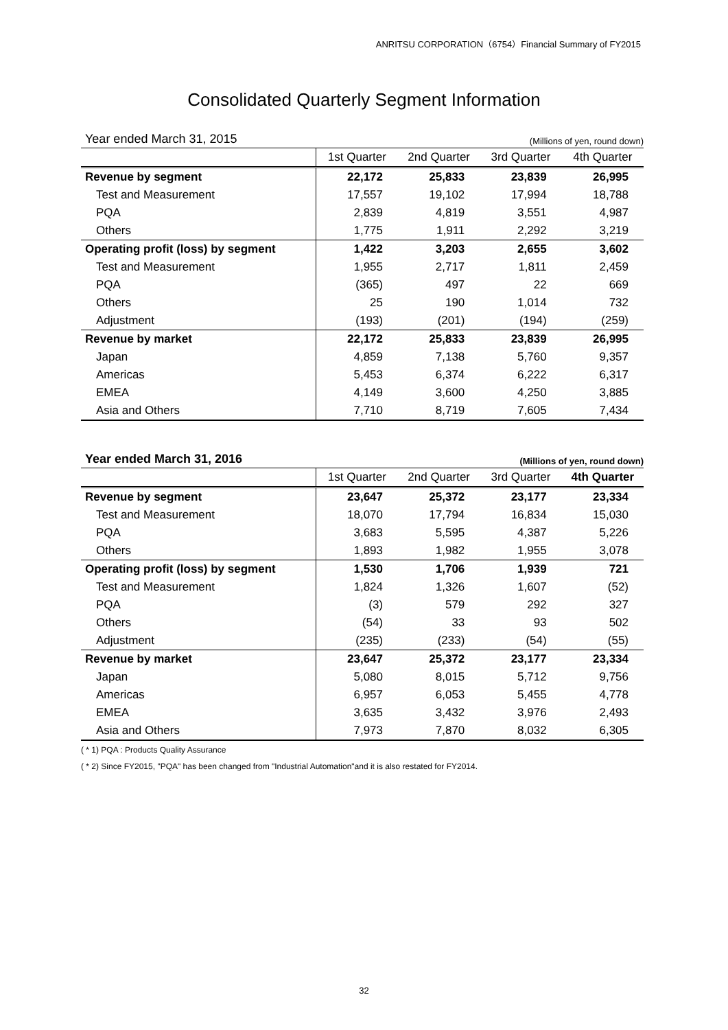ANRITSU CORPORATION（6754）Financial Summary of FY2015
Consolidated Quarterly Segment Information
Year ended March 31, 2015 (Millions of yen, round down)
| | 1st Quarter | 2nd Quarter | 3rd Quarter | 4th Quarter |
| --- | --- | --- | --- | --- |
| Revenue by segment | 22,172 | 25,833 | 23,839 | 26,995 |
| Test and Measurement | 17,557 | 19,102 | 17,994 | 18,788 |
| PQA | 2,839 | 4,819 | 3,551 | 4,987 |
| Others | 1,775 | 1,911 | 2,292 | 3,219 |
| Operating profit (loss) by segment | 1,422 | 3,203 | 2,655 | 3,602 |
| Test and Measurement | 1,955 | 2,717 | 1,811 | 2,459 |
| PQA | (365) | 497 | 22 | 669 |
| Others | 25 | 190 | 1,014 | 732 |
| Adjustment | (193) | (201) | (194) | (259) |
| Revenue by market | 22,172 | 25,833 | 23,839 | 26,995 |
| Japan | 4,859 | 7,138 | 5,760 | 9,357 |
| Americas | 5,453 | 6,374 | 6,222 | 6,317 |
| EMEA | 4,149 | 3,600 | 4,250 | 3,885 |
| Asia and Others | 7,710 | 8,719 | 7,605 | 7,434 |
Year ended March 31, 2016 (Millions of yen, round down)
| | 1st Quarter | 2nd Quarter | 3rd Quarter | 4th Quarter |
| --- | --- | --- | --- | --- |
| Revenue by segment | 23,647 | 25,372 | 23,177 | 23,334 |
| Test and Measurement | 18,070 | 17,794 | 16,834 | 15,030 |
| PQA | 3,683 | 5,595 | 4,387 | 5,226 |
| Others | 1,893 | 1,982 | 1,955 | 3,078 |
| Operating profit (loss) by segment | 1,530 | 1,706 | 1,939 | 721 |
| Test and Measurement | 1,824 | 1,326 | 1,607 | (52) |
| PQA | (3) | 579 | 292 | 327 |
| Others | (54) | 33 | 93 | 502 |
| Adjustment | (235) | (233) | (54) | (55) |
| Revenue by market | 23,647 | 25,372 | 23,177 | 23,334 |
| Japan | 5,080 | 8,015 | 5,712 | 9,756 |
| Americas | 6,957 | 6,053 | 5,455 | 4,778 |
| EMEA | 3,635 | 3,432 | 3,976 | 2,493 |
| Asia and Others | 7,973 | 7,870 | 8,032 | 6,305 |
( * 1) PQA : Products Quality Assurance
( * 2) Since FY2015, "PQA" has been changed from "Industrial Automation"and it is also restated for FY2014.
32